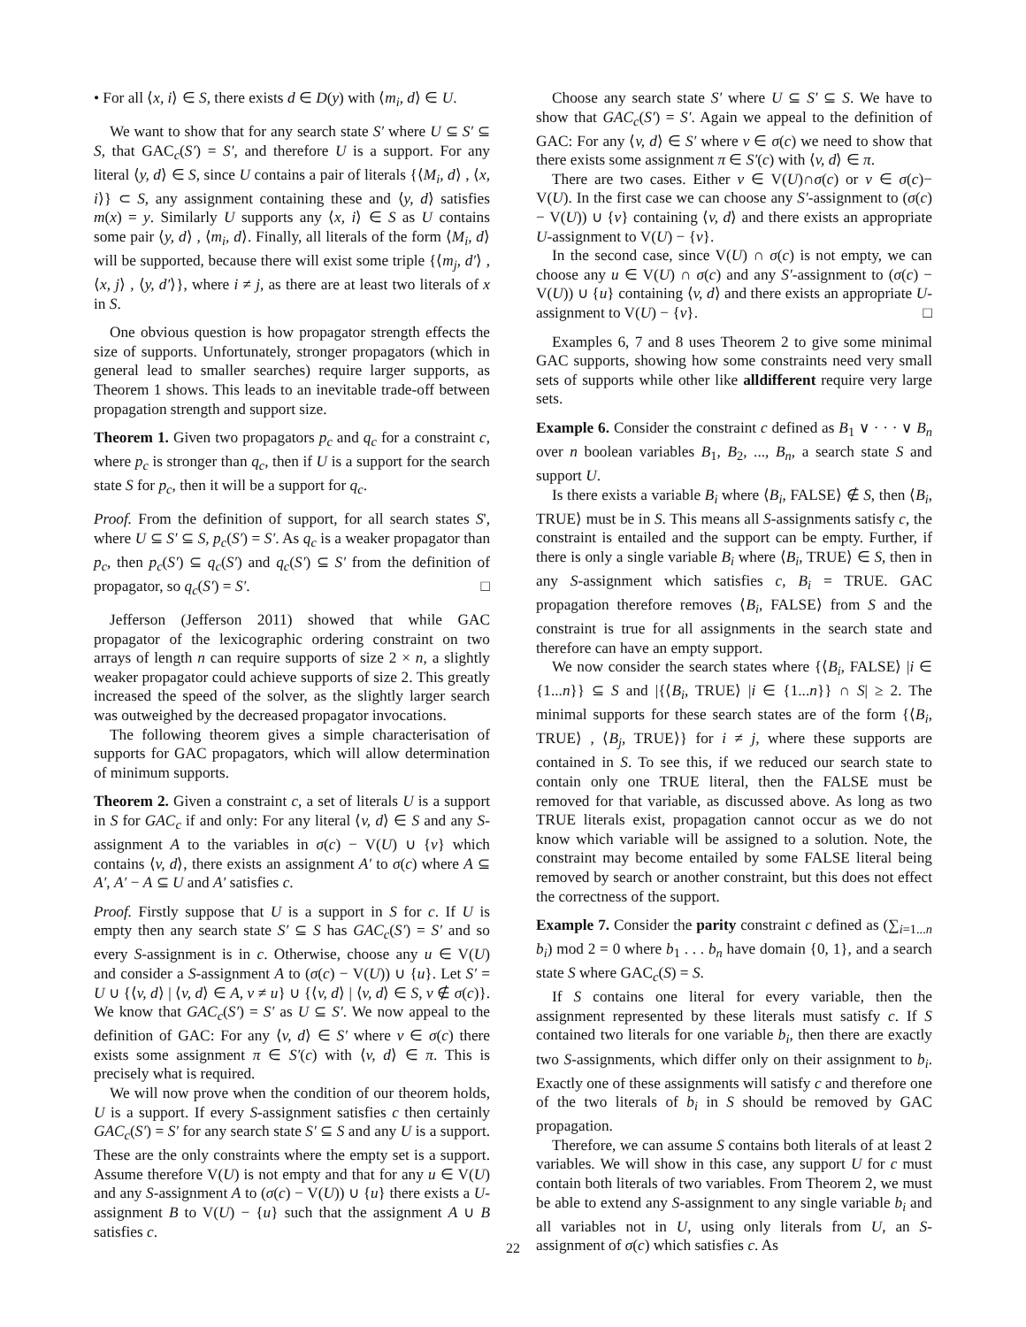• For all ⟨x, i⟩ ∈ S, there exists d ∈ D(y) with ⟨m<sub>i</sub>, d⟩ ∈ U.
We want to show that for any search state S′ where U ⊆ S′ ⊆ S, that GAC<sub>c</sub>(S′) = S′, and therefore U is a support. For any literal ⟨y, d⟩ ∈ S, since U contains a pair of literals {⟨M<sub>i</sub>, d⟩ , ⟨x, i⟩} ⊂ S, any assignment containing these and ⟨y, d⟩ satisfies m(x) = y. Similarly U supports any ⟨x, i⟩ ∈ S as U contains some pair ⟨y, d⟩ , ⟨m<sub>i</sub>, d⟩. Finally, all literals of the form ⟨M<sub>i</sub>, d⟩ will be supported, because there will exist some triple {⟨m<sub>j</sub>, d′⟩ , ⟨x, j⟩ , ⟨y, d′⟩}, where i ≠ j, as there are at least two literals of x in S.
One obvious question is how propagator strength effects the size of supports. Unfortunately, stronger propagators (which in general lead to smaller searches) require larger supports, as Theorem 1 shows. This leads to an inevitable trade-off between propagation strength and support size.
Theorem 1. Given two propagators p<sub>c</sub> and q<sub>c</sub> for a constraint c, where p<sub>c</sub> is stronger than q<sub>c</sub>, then if U is a support for the search state S for p<sub>c</sub>, then it will be a support for q<sub>c</sub>.
Proof. From the definition of support, for all search states S', where U ⊆ S′ ⊆ S, p<sub>c</sub>(S′) = S′. As q<sub>c</sub> is a weaker propagator than p<sub>c</sub>, then p<sub>c</sub>(S′) ⊆ q<sub>c</sub>(S′) and q<sub>c</sub>(S′) ⊆ S′ from the definition of propagator, so q<sub>c</sub>(S′) = S′. □
Jefferson (Jefferson 2011) showed that while GAC propagator of the lexicographic ordering constraint on two arrays of length n can require supports of size 2 × n, a slightly weaker propagator could achieve supports of size 2. This greatly increased the speed of the solver, as the slightly larger search was outweighed by the decreased propagator invocations.
The following theorem gives a simple characterisation of supports for GAC propagators, which will allow determination of minimum supports.
Theorem 2. Given a constraint c, a set of literals U is a support in S for GAC<sub>c</sub> if and only: For any literal ⟨v, d⟩ ∈ S and any S-assignment A to the variables in σ(c) − V(U) ∪ {v} which contains ⟨v, d⟩, there exists an assignment A′ to σ(c) where A ⊆ A′, A′ − A ⊆ U and A′ satisfies c.
Proof. Firstly suppose that U is a support in S for c. If U is empty then any search state S′ ⊆ S has GAC<sub>c</sub>(S′) = S′ and so every S-assignment is in c. Otherwise, choose any u ∈ V(U) and consider a S-assignment A to (σ(c) − V(U)) ∪ {u}. Let S′ = U ∪ {⟨v, d⟩ | ⟨v, d⟩ ∈ A, v ≠ u} ∪ {⟨v, d⟩ | ⟨v, d⟩ ∈ S, v ∉ σ(c)}. We know that GAC<sub>c</sub>(S′) = S′ as U ⊆ S′. We now appeal to the definition of GAC: For any ⟨v, d⟩ ∈ S′ where v ∈ σ(c) there exists some assignment π ∈ S′(c) with ⟨v, d⟩ ∈ π. This is precisely what is required.
We will now prove when the condition of our theorem holds, U is a support. If every S-assignment satisfies c then certainly GAC<sub>c</sub>(S′) = S′ for any search state S′ ⊆ S and any U is a support. These are the only constraints where the empty set is a support. Assume therefore V(U) is not empty and that for any u ∈ V(U) and any S-assignment A to (σ(c) − V(U)) ∪ {u} there exists a U-assignment B to V(U) − {u} such that the assignment A ∪ B satisfies c.
Choose any search state S′ where U ⊆ S′ ⊆ S. We have to show that GAC<sub>c</sub>(S′) = S′. Again we appeal to the definition of GAC: For any ⟨v, d⟩ ∈ S′ where v ∈ σ(c) we need to show that there exists some assignment π ∈ S′(c) with ⟨v, d⟩ ∈ π.
There are two cases. Either v ∈ V(U)∩σ(c) or v ∈ σ(c)− V(U). In the first case we can choose any S′-assignment to (σ(c) − V(U)) ∪ {v} containing ⟨v, d⟩ and there exists an appropriate U-assignment to V(U) − {v}.
In the second case, since V(U) ∩ σ(c) is not empty, we can choose any u ∈ V(U) ∩ σ(c) and any S′-assignment to (σ(c) − V(U)) ∪ {u} containing ⟨v, d⟩ and there exists an appropriate U-assignment to V(U) − {v}. □
Examples 6, 7 and 8 uses Theorem 2 to give some minimal GAC supports, showing how some constraints need very small sets of supports while other like alldifferent require very large sets.
Example 6. Consider the constraint c defined as B<sub>1</sub> ∨ · · · ∨ B<sub>n</sub> over n boolean variables B<sub>1</sub>, B<sub>2</sub>, ..., B<sub>n</sub>, a search state S and support U.
Is there exists a variable B<sub>i</sub> where ⟨B<sub>i</sub>, FALSE⟩ ∉ S, then ⟨B<sub>i</sub>, TRUE⟩ must be in S. This means all S-assignments satisfy c, the constraint is entailed and the support can be empty. Further, if there is only a single variable B<sub>i</sub> where ⟨B<sub>i</sub>, TRUE⟩ ∈ S, then in any S-assignment which satisfies c, B<sub>i</sub> = TRUE. GAC propagation therefore removes ⟨B<sub>i</sub>, FALSE⟩ from S and the constraint is true for all assignments in the search state and therefore can have an empty support.
We now consider the search states where {⟨B<sub>i</sub>, FALSE⟩ |i ∈ {1...n}} ⊆ S and |{⟨B<sub>i</sub>, TRUE⟩ |i ∈ {1...n}} ∩ S| ≥ 2. The minimal supports for these search states are of the form {⟨B<sub>i</sub>, TRUE⟩ , ⟨B<sub>j</sub>, TRUE⟩} for i ≠ j, where these supports are contained in S. To see this, if we reduced our search state to contain only one TRUE literal, then the FALSE must be removed for that variable, as discussed above. As long as two TRUE literals exist, propagation cannot occur as we do not know which variable will be assigned to a solution. Note, the constraint may become entailed by some FALSE literal being removed by search or another constraint, but this does not effect the correctness of the support.
Example 7. Consider the parity constraint c defined as (∑<sub>i=1...n</sub> b<sub>i</sub>) mod 2 = 0 where b<sub>1</sub> . . . b<sub>n</sub> have domain {0, 1}, and a search state S where GAC<sub>c</sub>(S) = S.
If S contains one literal for every variable, then the assignment represented by these literals must satisfy c. If S contained two literals for one variable b<sub>i</sub>, then there are exactly two S-assignments, which differ only on their assignment to b<sub>i</sub>. Exactly one of these assignments will satisfy c and therefore one of the two literals of b<sub>i</sub> in S should be removed by GAC propagation.
Therefore, we can assume S contains both literals of at least 2 variables. We will show in this case, any support U for c must contain both literals of two variables. From Theorem 2, we must be able to extend any S-assignment to any single variable b<sub>i</sub> and all variables not in U, using only literals from U, an S-assignment of σ(c) which satisfies c. As
22